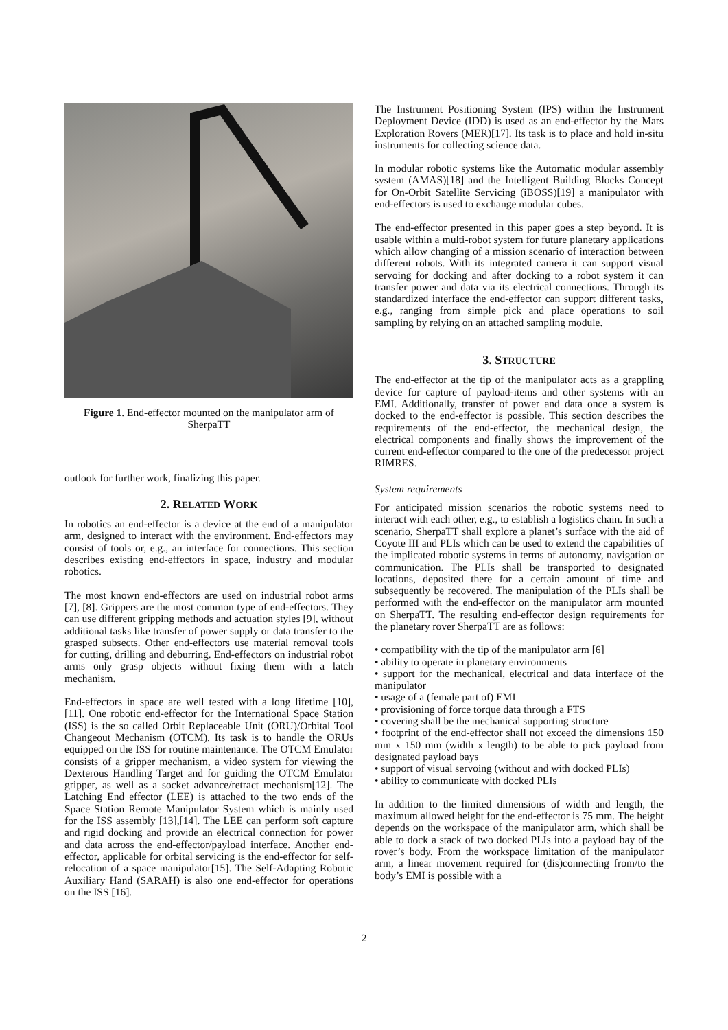Figure 1. End-effector mounted on the manipulator arm of SherpaTT
outlook for further work, finalizing this paper.
2. RELATED WORK
In robotics an end-effector is a device at the end of a manipulator arm, designed to interact with the environment. End-effectors may consist of tools or, e.g., an interface for connections. This section describes existing end-effectors in space, industry and modular robotics.
The most known end-effectors are used on industrial robot arms [7], [8]. Grippers are the most common type of end-effectors. They can use different gripping methods and actuation styles [9], without additional tasks like transfer of power supply or data transfer to the grasped subsects. Other end-effectors use material removal tools for cutting, drilling and deburring. End-effectors on industrial robot arms only grasp objects without fixing them with a latch mechanism.
End-effectors in space are well tested with a long lifetime [10], [11]. One robotic end-effector for the International Space Station (ISS) is the so called Orbit Replaceable Unit (ORU)/Orbital Tool Changeout Mechanism (OTCM). Its task is to handle the ORUs equipped on the ISS for routine maintenance. The OTCM Emulator consists of a gripper mechanism, a video system for viewing the Dexterous Handling Target and for guiding the OTCM Emulator gripper, as well as a socket advance/retract mechanism[12]. The Latching End effector (LEE) is attached to the two ends of the Space Station Remote Manipulator System which is mainly used for the ISS assembly [13],[14]. The LEE can perform soft capture and rigid docking and provide an electrical connection for power and data across the end-effector/payload interface. Another end-effector, applicable for orbital servicing is the end-effector for self-relocation of a space manipulator[15]. The Self-Adapting Robotic Auxiliary Hand (SARAH) is also one end-effector for operations on the ISS [16].
The Instrument Positioning System (IPS) within the Instrument Deployment Device (IDD) is used as an end-effector by the Mars Exploration Rovers (MER)[17]. Its task is to place and hold in-situ instruments for collecting science data.
In modular robotic systems like the Automatic modular assembly system (AMAS)[18] and the Intelligent Building Blocks Concept for On-Orbit Satellite Servicing (iBOSS)[19] a manipulator with end-effectors is used to exchange modular cubes.
The end-effector presented in this paper goes a step beyond. It is usable within a multi-robot system for future planetary applications which allow changing of a mission scenario of interaction between different robots. With its integrated camera it can support visual servoing for docking and after docking to a robot system it can transfer power and data via its electrical connections. Through its standardized interface the end-effector can support different tasks, e.g., ranging from simple pick and place operations to soil sampling by relying on an attached sampling module.
3. STRUCTURE
The end-effector at the tip of the manipulator acts as a grappling device for capture of payload-items and other systems with an EMI. Additionally, transfer of power and data once a system is docked to the end-effector is possible. This section describes the requirements of the end-effector, the mechanical design, the electrical components and finally shows the improvement of the current end-effector compared to the one of the predecessor project RIMRES.
System requirements
For anticipated mission scenarios the robotic systems need to interact with each other, e.g., to establish a logistics chain. In such a scenario, SherpaTT shall explore a planet’s surface with the aid of Coyote III and PLIs which can be used to extend the capabilities of the implicated robotic systems in terms of autonomy, navigation or communication. The PLIs shall be transported to designated locations, deposited there for a certain amount of time and subsequently be recovered. The manipulation of the PLIs shall be performed with the end-effector on the manipulator arm mounted on SherpaTT. The resulting end-effector design requirements for the planetary rover SherpaTT are as follows:
• compatibility with the tip of the manipulator arm [6]
• ability to operate in planetary environments
• support for the mechanical, electrical and data interface of the manipulator
• usage of a (female part of) EMI
• provisioning of force torque data through a FTS
• covering shall be the mechanical supporting structure
• footprint of the end-effector shall not exceed the dimensions 150 mm x 150 mm (width x length) to be able to pick payload from designated payload bays
• support of visual servoing (without and with docked PLIs)
• ability to communicate with docked PLIs
In addition to the limited dimensions of width and length, the maximum allowed height for the end-effector is 75 mm. The height depends on the workspace of the manipulator arm, which shall be able to dock a stack of two docked PLIs into a payload bay of the rover’s body. From the workspace limitation of the manipulator arm, a linear movement required for (dis)connecting from/to the body’s EMI is possible with a
2